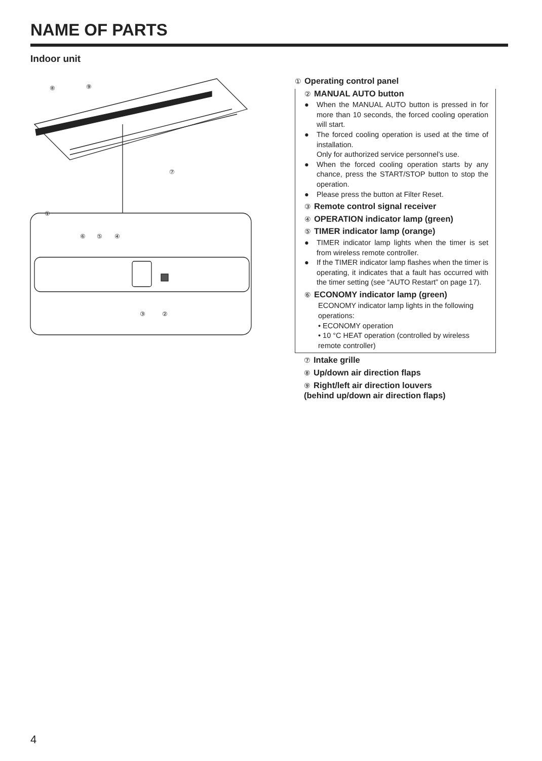NAME OF PARTS
Indoor unit
⑧
⑨
⑦
①
⑥
⑤
④
③
②
① Operating control panel
② MANUAL AUTO button
● When the MANUAL AUTO button is pressed in for more than 10 seconds, the forced cooling operation will start.
● The forced cooling operation is used at the time of installation.
Only for authorized service personnel’s use.
● When the forced cooling operation starts by any chance, press the START/STOP button to stop the operation.
● Please press the button at Filter Reset.
③ Remote control signal receiver
④ OPERATION indicator lamp (green)
⑤ TIMER indicator lamp (orange)
● TIMER indicator lamp lights when the timer is set from wireless remote controller.
● If the TIMER indicator lamp flashes when the timer is operating, it indicates that a fault has occurred with the timer setting (see “AUTO Restart” on page 17).
⑥ ECONOMY indicator lamp (green)
ECONOMY indicator lamp lights in the following operations:
• ECONOMY operation
• 10 °C HEAT operation (controlled by wireless remote controller)
⑦ Intake grille
⑧ Up/down air direction flaps
⑨ Right/left air direction louvers
(behind up/down air direction flaps)
4